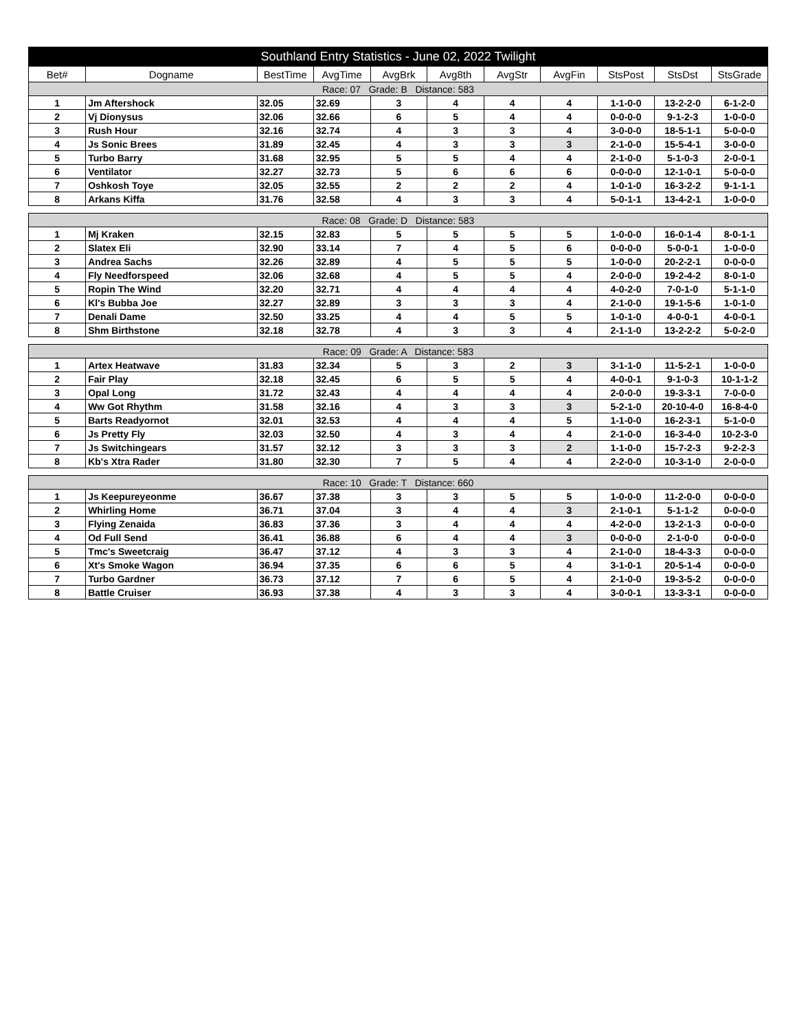| Southland Entry Statistics - June 02, 2022 Twilight | | | | | | | | | | |
| --- | --- | --- | --- | --- | --- | --- | --- | --- | --- | --- |
| Bet# | Dogname | BestTime | AvgTime | AvgBrk | Avg8th | AvgStr | AvgFin | StsPost | StsDst | StsGrade |
| Race: 07 Grade: B Distance: 583 | | | | | | | | | | |
| 1 | Jm Aftershock | 32.05 | 32.69 | 3 | 4 | 4 | 4 | 1-1-0-0 | 13-2-2-0 | 6-1-2-0 |
| 2 | Vj Dionysus | 32.06 | 32.66 | 6 | 5 | 4 | 4 | 0-0-0-0 | 9-1-2-3 | 1-0-0-0 |
| 3 | Rush Hour | 32.16 | 32.74 | 4 | 3 | 3 | 4 | 3-0-0-0 | 18-5-1-1 | 5-0-0-0 |
| 4 | Js Sonic Brees | 31.89 | 32.45 | 4 | 3 | 3 | 3 | 2-1-0-0 | 15-5-4-1 | 3-0-0-0 |
| 5 | Turbo Barry | 31.68 | 32.95 | 5 | 5 | 4 | 4 | 2-1-0-0 | 5-1-0-3 | 2-0-0-1 |
| 6 | Ventilator | 32.27 | 32.73 | 5 | 6 | 6 | 6 | 0-0-0-0 | 12-1-0-1 | 5-0-0-0 |
| 7 | Oshkosh Toye | 32.05 | 32.55 | 2 | 2 | 2 | 4 | 1-0-1-0 | 16-3-2-2 | 9-1-1-1 |
| 8 | Arkans Kiffa | 31.76 | 32.58 | 4 | 3 | 3 | 4 | 5-0-1-1 | 13-4-2-1 | 1-0-0-0 |
| Race: 08 Grade: D Distance: 583 | | | | | | | | | | |
| 1 | Mj Kraken | 32.15 | 32.83 | 5 | 5 | 5 | 5 | 1-0-0-0 | 16-0-1-4 | 8-0-1-1 |
| 2 | Slatex Eli | 32.90 | 33.14 | 7 | 4 | 5 | 6 | 0-0-0-0 | 5-0-0-1 | 1-0-0-0 |
| 3 | Andrea Sachs | 32.26 | 32.89 | 4 | 5 | 5 | 5 | 1-0-0-0 | 20-2-2-1 | 0-0-0-0 |
| 4 | Fly Needforspeed | 32.06 | 32.68 | 4 | 5 | 5 | 4 | 2-0-0-0 | 19-2-4-2 | 8-0-1-0 |
| 5 | Ropin The Wind | 32.20 | 32.71 | 4 | 4 | 4 | 4 | 4-0-2-0 | 7-0-1-0 | 5-1-1-0 |
| 6 | Kl's Bubba Joe | 32.27 | 32.89 | 3 | 3 | 3 | 4 | 2-1-0-0 | 19-1-5-6 | 1-0-1-0 |
| 7 | Denali Dame | 32.50 | 33.25 | 4 | 4 | 5 | 5 | 1-0-1-0 | 4-0-0-1 | 4-0-0-1 |
| 8 | Shm Birthstone | 32.18 | 32.78 | 4 | 3 | 3 | 4 | 2-1-1-0 | 13-2-2-2 | 5-0-2-0 |
| Race: 09 Grade: A Distance: 583 | | | | | | | | | | |
| 1 | Artex Heatwave | 31.83 | 32.34 | 5 | 3 | 2 | 3 | 3-1-1-0 | 11-5-2-1 | 1-0-0-0 |
| 2 | Fair Play | 32.18 | 32.45 | 6 | 5 | 5 | 4 | 4-0-0-1 | 9-1-0-3 | 10-1-1-2 |
| 3 | Opal Long | 31.72 | 32.43 | 4 | 4 | 4 | 4 | 2-0-0-0 | 19-3-3-1 | 7-0-0-0 |
| 4 | Ww Got Rhythm | 31.58 | 32.16 | 4 | 3 | 3 | 3 | 5-2-1-0 | 20-10-4-0 | 16-8-4-0 |
| 5 | Barts Readyornot | 32.01 | 32.53 | 4 | 4 | 4 | 5 | 1-1-0-0 | 16-2-3-1 | 5-1-0-0 |
| 6 | Js Pretty Fly | 32.03 | 32.50 | 4 | 3 | 4 | 4 | 2-1-0-0 | 16-3-4-0 | 10-2-3-0 |
| 7 | Js Switchingears | 31.57 | 32.12 | 3 | 3 | 3 | 2 | 1-1-0-0 | 15-7-2-3 | 9-2-2-3 |
| 8 | Kb's Xtra Rader | 31.80 | 32.30 | 7 | 5 | 4 | 4 | 2-2-0-0 | 10-3-1-0 | 2-0-0-0 |
| Race: 10 Grade: T Distance: 660 | | | | | | | | | | |
| 1 | Js Keepureyeonme | 36.67 | 37.38 | 3 | 3 | 5 | 5 | 1-0-0-0 | 11-2-0-0 | 0-0-0-0 |
| 2 | Whirling Home | 36.71 | 37.04 | 3 | 4 | 4 | 3 | 2-1-0-1 | 5-1-1-2 | 0-0-0-0 |
| 3 | Flying Zenaida | 36.83 | 37.36 | 3 | 4 | 4 | 4 | 4-2-0-0 | 13-2-1-3 | 0-0-0-0 |
| 4 | Od Full Send | 36.41 | 36.88 | 6 | 4 | 4 | 3 | 0-0-0-0 | 2-1-0-0 | 0-0-0-0 |
| 5 | Tmc's Sweetcraig | 36.47 | 37.12 | 4 | 3 | 3 | 4 | 2-1-0-0 | 18-4-3-3 | 0-0-0-0 |
| 6 | Xt's Smoke Wagon | 36.94 | 37.35 | 6 | 6 | 5 | 4 | 3-1-0-1 | 20-5-1-4 | 0-0-0-0 |
| 7 | Turbo Gardner | 36.73 | 37.12 | 7 | 6 | 5 | 4 | 2-1-0-0 | 19-3-5-2 | 0-0-0-0 |
| 8 | Battle Cruiser | 36.93 | 37.38 | 4 | 3 | 3 | 4 | 3-0-0-1 | 13-3-3-1 | 0-0-0-0 |